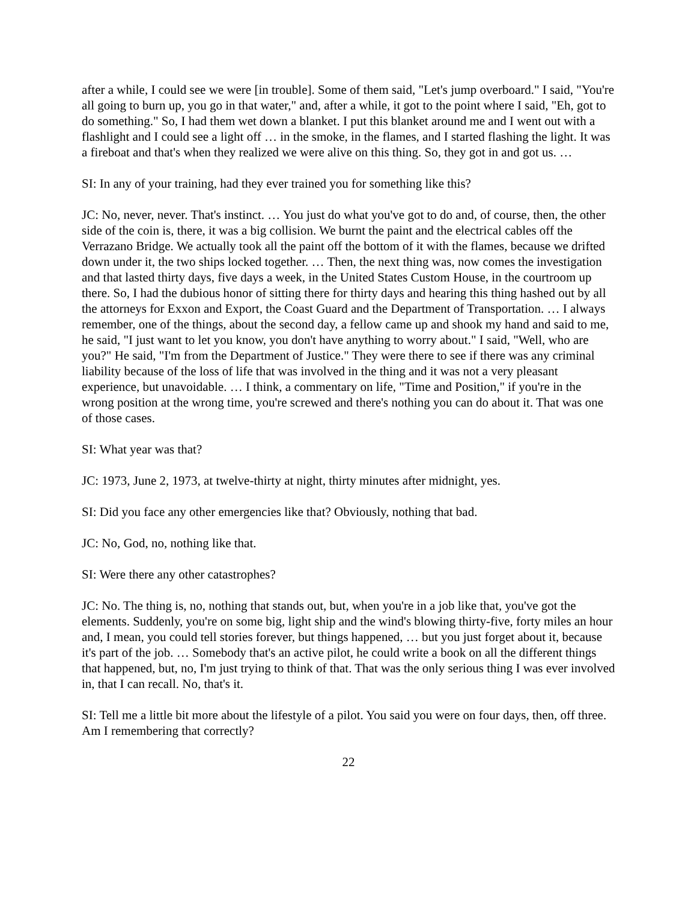after a while, I could see we were [in trouble]. Some of them said, "Let's jump overboard." I said, "You're all going to burn up, you go in that water," and, after a while, it got to the point where I said, "Eh, got to do something." So, I had them wet down a blanket. I put this blanket around me and I went out with a flashlight and I could see a light off … in the smoke, in the flames, and I started flashing the light. It was a fireboat and that's when they realized we were alive on this thing. So, they got in and got us. …
SI: In any of your training, had they ever trained you for something like this?
JC: No, never, never. That's instinct. … You just do what you've got to do and, of course, then, the other side of the coin is, there, it was a big collision. We burnt the paint and the electrical cables off the Verrazano Bridge. We actually took all the paint off the bottom of it with the flames, because we drifted down under it, the two ships locked together. … Then, the next thing was, now comes the investigation and that lasted thirty days, five days a week, in the United States Custom House, in the courtroom up there. So, I had the dubious honor of sitting there for thirty days and hearing this thing hashed out by all the attorneys for Exxon and Export, the Coast Guard and the Department of Transportation. … I always remember, one of the things, about the second day, a fellow came up and shook my hand and said to me, he said, "I just want to let you know, you don't have anything to worry about." I said, "Well, who are you?" He said, "I'm from the Department of Justice." They were there to see if there was any criminal liability because of the loss of life that was involved in the thing and it was not a very pleasant experience, but unavoidable. … I think, a commentary on life, "Time and Position," if you're in the wrong position at the wrong time, you're screwed and there's nothing you can do about it. That was one of those cases.
SI: What year was that?
JC: 1973, June 2, 1973, at twelve-thirty at night, thirty minutes after midnight, yes.
SI: Did you face any other emergencies like that? Obviously, nothing that bad.
JC: No, God, no, nothing like that.
SI: Were there any other catastrophes?
JC: No. The thing is, no, nothing that stands out, but, when you're in a job like that, you've got the elements. Suddenly, you're on some big, light ship and the wind's blowing thirty-five, forty miles an hour and, I mean, you could tell stories forever, but things happened, … but you just forget about it, because it's part of the job. … Somebody that's an active pilot, he could write a book on all the different things that happened, but, no, I'm just trying to think of that. That was the only serious thing I was ever involved in, that I can recall. No, that's it.
SI: Tell me a little bit more about the lifestyle of a pilot. You said you were on four days, then, off three. Am I remembering that correctly?
22